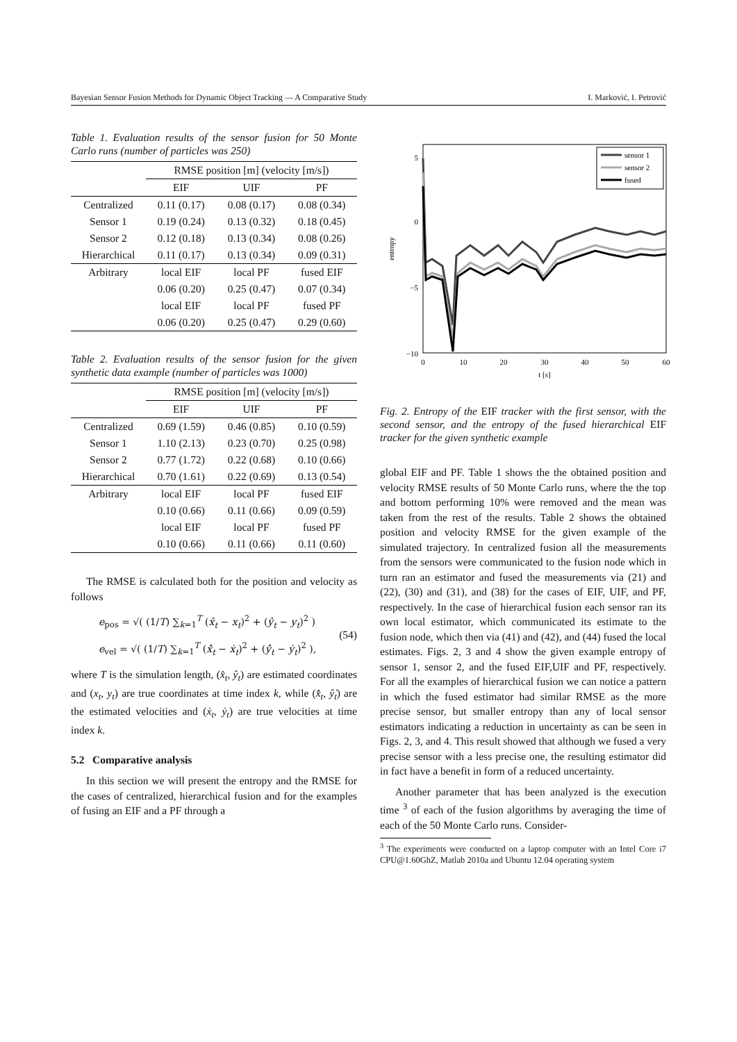Bayesian Sensor Fusion Methods for Dynamic Object Tracking — A Comparative Study I. Marković, I. Petrović
Table 1. Evaluation results of the sensor fusion for 50 Monte Carlo runs (number of particles was 250)
| | RMSE position [m] (velocity [m/s]) | | |
| --- | --- | --- | --- |
| | EIF | UIF | PF |
| Centralized | 0.11 (0.17) | 0.08 (0.17) | 0.08 (0.34) |
| Sensor 1 | 0.19 (0.24) | 0.13 (0.32) | 0.18 (0.45) |
| Sensor 2 | 0.12 (0.18) | 0.13 (0.34) | 0.08 (0.26) |
| Hierarchical | 0.11 (0.17) | 0.13 (0.34) | 0.09 (0.31) |
| Arbitrary | local EIF | local PF | fused EIF |
| | 0.06 (0.20) | 0.25 (0.47) | 0.07 (0.34) |
| | local EIF | local PF | fused PF |
| | 0.06 (0.20) | 0.25 (0.47) | 0.29 (0.60) |
Table 2. Evaluation results of the sensor fusion for the given synthetic data example (number of particles was 1000)
| | RMSE position [m] (velocity [m/s]) | | |
| --- | --- | --- | --- |
| | EIF | UIF | PF |
| Centralized | 0.69 (1.59) | 0.46 (0.85) | 0.10 (0.59) |
| Sensor 1 | 1.10 (2.13) | 0.23 (0.70) | 0.25 (0.98) |
| Sensor 2 | 0.77 (1.72) | 0.22 (0.68) | 0.10 (0.66) |
| Hierarchical | 0.70 (1.61) | 0.22 (0.69) | 0.13 (0.54) |
| Arbitrary | local EIF | local PF | fused EIF |
| | 0.10 (0.66) | 0.11 (0.66) | 0.09 (0.59) |
| | local EIF | local PF | fused PF |
| | 0.10 (0.66) | 0.11 (0.66) | 0.11 (0.60) |
The RMSE is calculated both for the position and velocity as follows
e<sub>pos</sub> = √( (1/T) ∑<sub>k=1</sub><sup>T</sup> (x̂<sub>t</sub> − x<sub>t</sub>)<sup>2</sup> + (ŷ<sub>t</sub> − y<sub>t</sub>)<sup>2</sup> )
e<sub>vel</sub> = √( (1/T) ∑<sub>k=1</sub><sup>T</sup> (x̂̇<sub>t</sub> − ẋ<sub>t</sub>)<sup>2</sup> + (ŷ̇<sub>t</sub> − ẏ<sub>t</sub>)<sup>2</sup> ),
(54)
where T is the simulation length, (x̂<sub>t</sub>, ŷ<sub>t</sub>) are estimated coordinates and (x<sub>t</sub>, y<sub>t</sub>) are true coordinates at time index k, while (x̂̇<sub>t</sub>, ŷ̇<sub>t</sub>) are the estimated velocities and (ẋ<sub>t</sub>, ẏ<sub>t</sub>) are true velocities at time index k.
5.2 Comparative analysis
In this section we will present the entropy and the RMSE for the cases of centralized, hierarchical fusion and for the examples of fusing an EIF and a PF through a
5
0
−5
−10
0
10
20
30
40
50
60
t [s]
entropy
sensor 1
sensor 2
fused
Fig. 2. Entropy of the EIF tracker with the first sensor, with the second sensor, and the entropy of the fused hierarchical EIF tracker for the given synthetic example
global EIF and PF. Table 1 shows the the obtained position and velocity RMSE results of 50 Monte Carlo runs, where the the top and bottom performing 10% were removed and the mean was taken from the rest of the results. Table 2 shows the obtained position and velocity RMSE for the given example of the simulated trajectory. In centralized fusion all the measurements from the sensors were communicated to the fusion node which in turn ran an estimator and fused the measurements via (21) and (22), (30) and (31), and (38) for the cases of EIF, UIF, and PF, respectively. In the case of hierarchical fusion each sensor ran its own local estimator, which communicated its estimate to the fusion node, which then via (41) and (42), and (44) fused the local estimates. Figs. 2, 3 and 4 show the given example entropy of sensor 1, sensor 2, and the fused EIF,UIF and PF, respectively. For all the examples of hierarchical fusion we can notice a pattern in which the fused estimator had similar RMSE as the more precise sensor, but smaller entropy than any of local sensor estimators indicating a reduction in uncertainty as can be seen in Figs. 2, 3, and 4. This result showed that although we fused a very precise sensor with a less precise one, the resulting estimator did in fact have a benefit in form of a reduced uncertainty.
Another parameter that has been analyzed is the execution time <sup>3</sup> of each of the fusion algorithms by averaging the time of each of the 50 Monte Carlo runs. Consider-
<sup>3</sup> The experiments were conducted on a laptop computer with an Intel Core i7 CPU@1.60GhZ, Matlab 2010a and Ubuntu 12.04 operating system